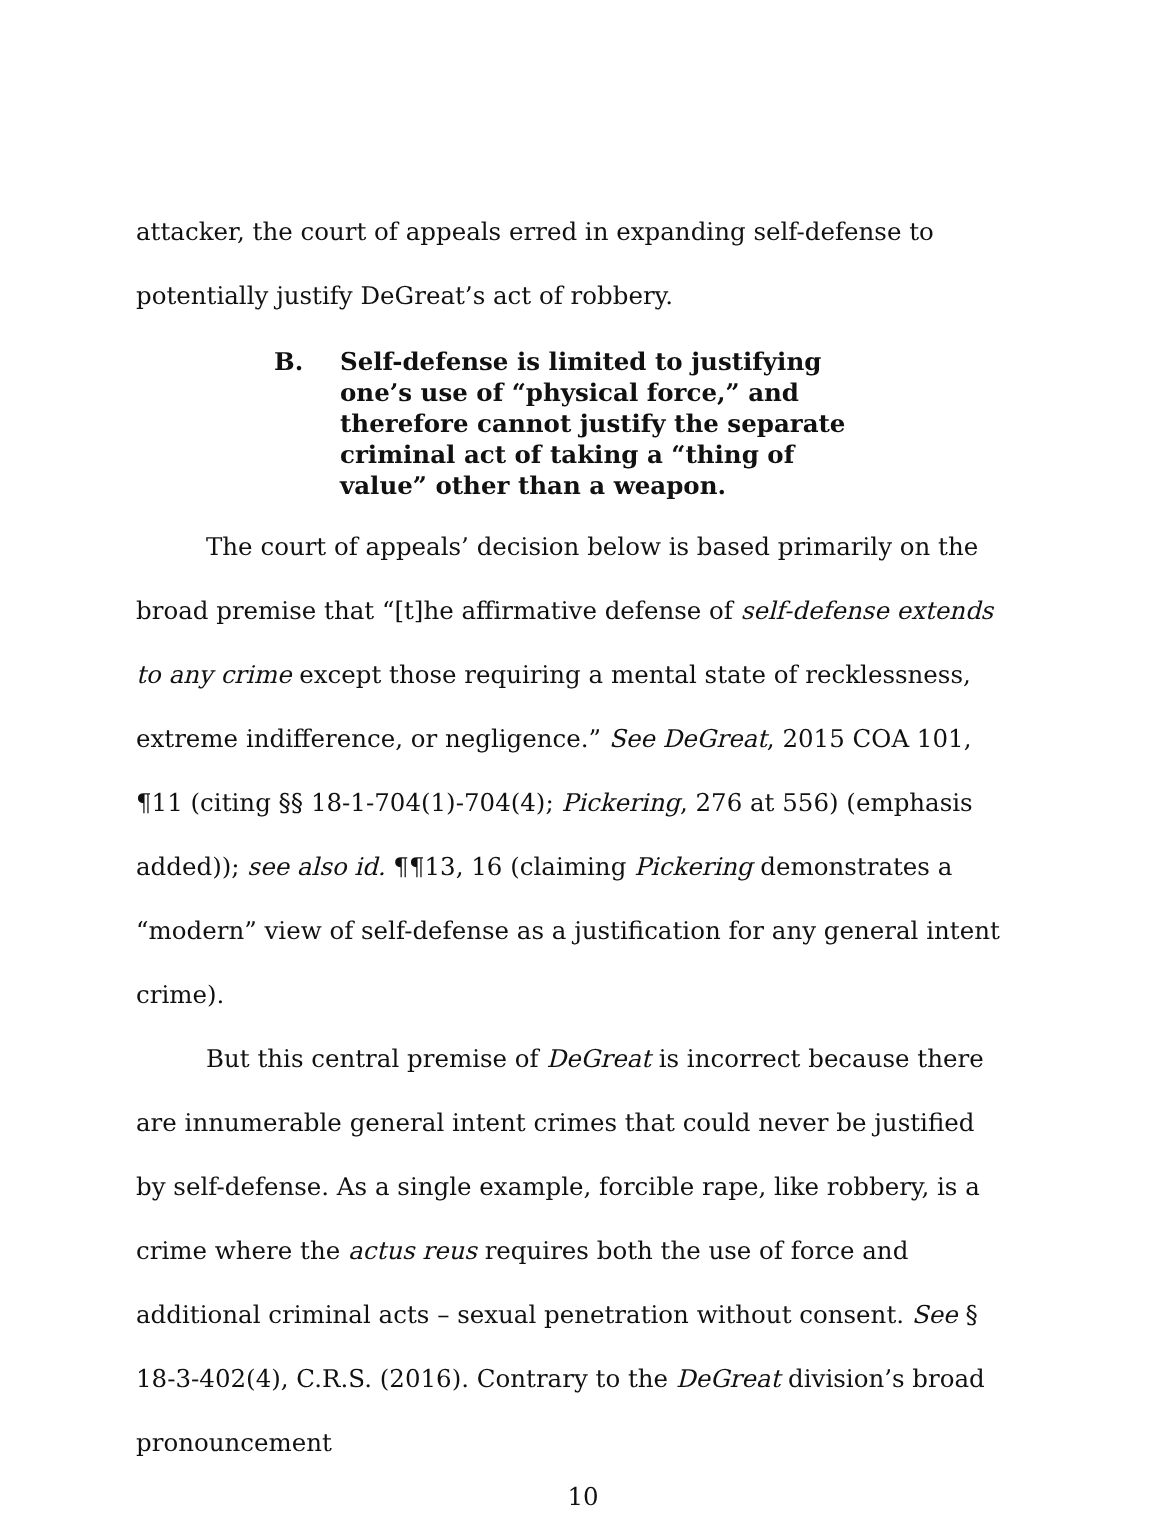attacker, the court of appeals erred in expanding self-defense to potentially justify DeGreat’s act of robbery.
B. Self-defense is limited to justifying one’s use of “physical force,” and therefore cannot justify the separate criminal act of taking a “thing of value” other than a weapon.
The court of appeals’ decision below is based primarily on the broad premise that “[t]he affirmative defense of self-defense extends to any crime except those requiring a mental state of recklessness, extreme indifference, or negligence.” See DeGreat, 2015 COA 101, ¶11 (citing §§ 18-1-704(1)-704(4); Pickering, 276 at 556) (emphasis added)); see also id. ¶¶13, 16 (claiming Pickering demonstrates a “modern” view of self-defense as a justification for any general intent crime).
But this central premise of DeGreat is incorrect because there are innumerable general intent crimes that could never be justified by self-defense. As a single example, forcible rape, like robbery, is a crime where the actus reus requires both the use of force and additional criminal acts – sexual penetration without consent. See § 18-3-402(4), C.R.S. (2016). Contrary to the DeGreat division’s broad pronouncement
10